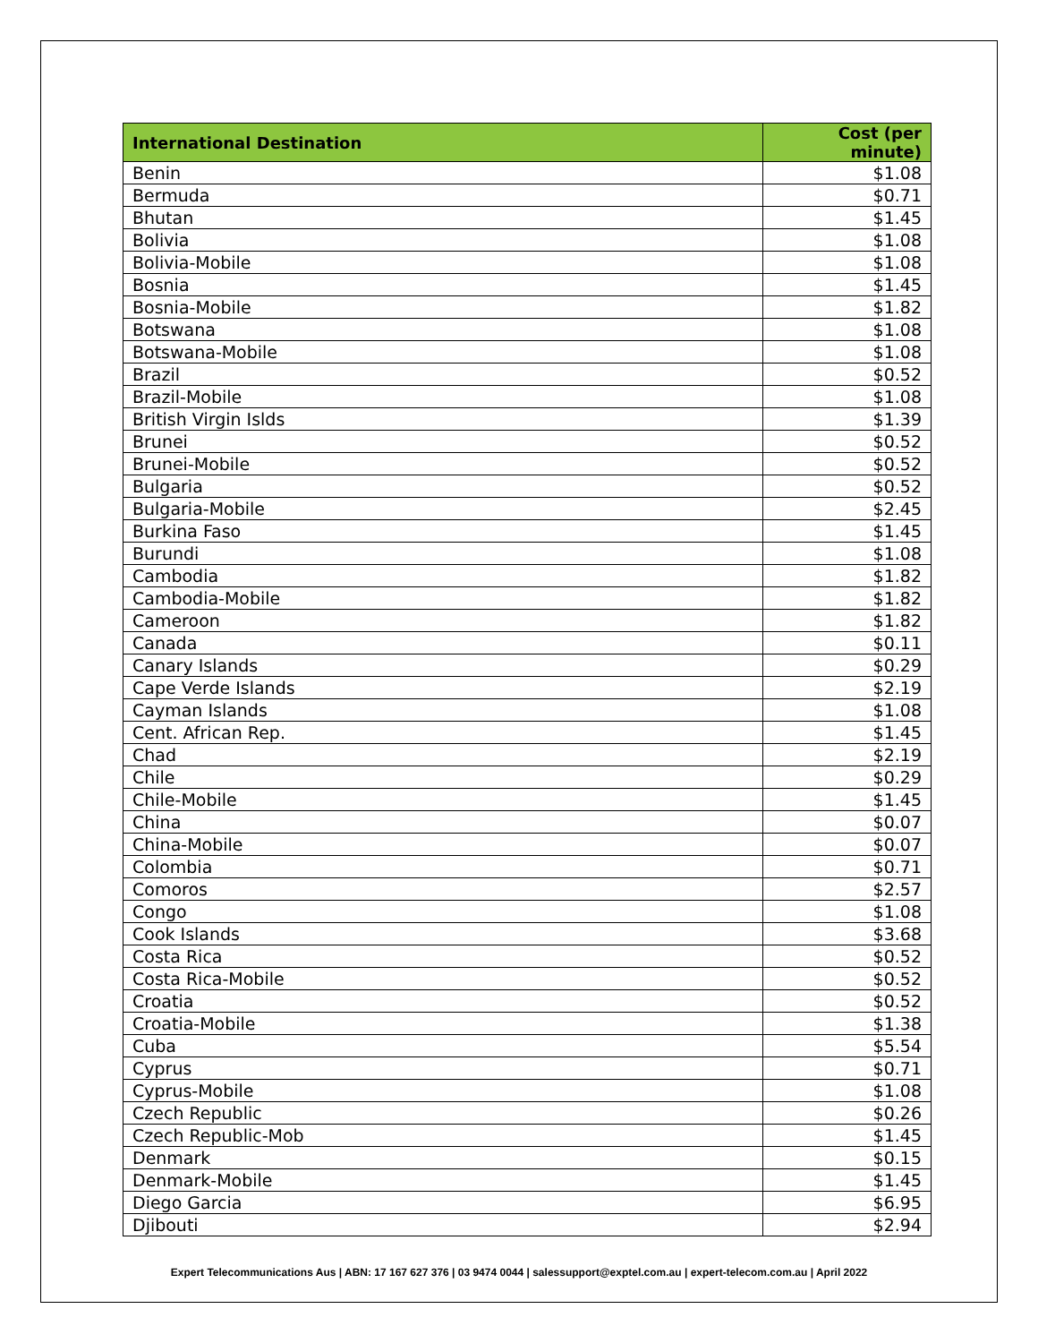| International Destination | Cost (per minute) |
| --- | --- |
| Benin | $1.08 |
| Bermuda | $0.71 |
| Bhutan | $1.45 |
| Bolivia | $1.08 |
| Bolivia-Mobile | $1.08 |
| Bosnia | $1.45 |
| Bosnia-Mobile | $1.82 |
| Botswana | $1.08 |
| Botswana-Mobile | $1.08 |
| Brazil | $0.52 |
| Brazil-Mobile | $1.08 |
| British Virgin Islds | $1.39 |
| Brunei | $0.52 |
| Brunei-Mobile | $0.52 |
| Bulgaria | $0.52 |
| Bulgaria-Mobile | $2.45 |
| Burkina Faso | $1.45 |
| Burundi | $1.08 |
| Cambodia | $1.82 |
| Cambodia-Mobile | $1.82 |
| Cameroon | $1.82 |
| Canada | $0.11 |
| Canary Islands | $0.29 |
| Cape Verde Islands | $2.19 |
| Cayman Islands | $1.08 |
| Cent. African Rep. | $1.45 |
| Chad | $2.19 |
| Chile | $0.29 |
| Chile-Mobile | $1.45 |
| China | $0.07 |
| China-Mobile | $0.07 |
| Colombia | $0.71 |
| Comoros | $2.57 |
| Congo | $1.08 |
| Cook Islands | $3.68 |
| Costa Rica | $0.52 |
| Costa Rica-Mobile | $0.52 |
| Croatia | $0.52 |
| Croatia-Mobile | $1.38 |
| Cuba | $5.54 |
| Cyprus | $0.71 |
| Cyprus-Mobile | $1.08 |
| Czech Republic | $0.26 |
| Czech Republic-Mob | $1.45 |
| Denmark | $0.15 |
| Denmark-Mobile | $1.45 |
| Diego Garcia | $6.95 |
| Djibouti | $2.94 |
Expert Telecommunications Aus | ABN: 17 167 627 376 | 03 9474 0044 | salessupport@exptel.com.au | expert-telecom.com.au | April 2022